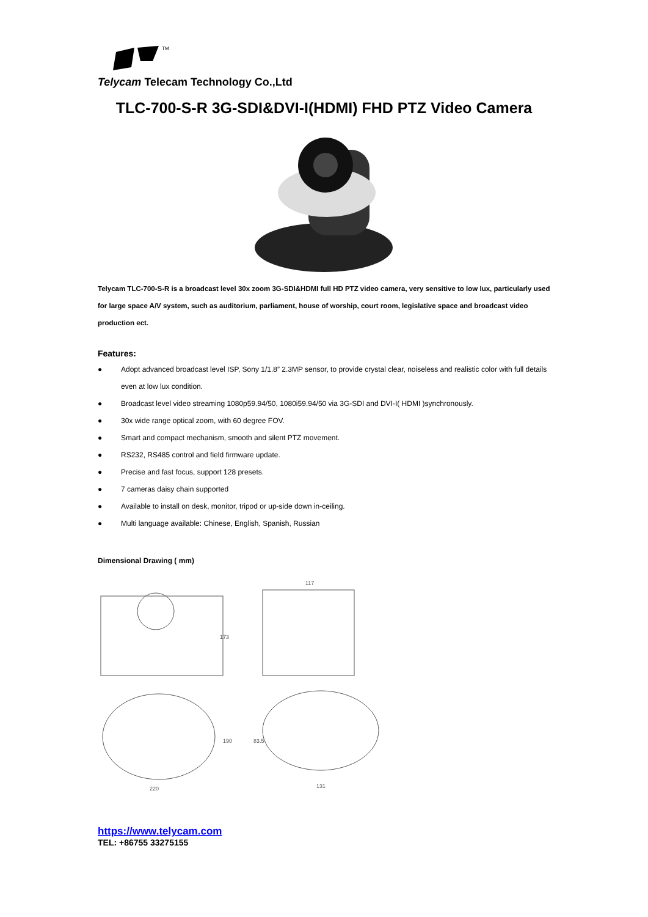TM
Telycam Telecam Technology Co.,Ltd
TLC-700-S-R 3G-SDI&DVI-I(HDMI) FHD PTZ Video Camera
Telycam TLC-700-S-R is a broadcast level 30x zoom 3G-SDI&HDMI full HD PTZ video camera, very sensitive to low lux, particularly used for large space A/V system, such as auditorium, parliament, house of worship, court room, legislative space and broadcast video production ect.
Features:
● Adopt advanced broadcast level ISP, Sony 1/1.8” 2.3MP sensor, to provide crystal clear, noiseless and realistic color with full details even at low lux condition.
● Broadcast level video streaming 1080p59.94/50, 1080i59.94/50 via 3G-SDI and DVI-I( HDMI )synchronously.
● 30x wide range optical zoom, with 60 degree FOV.
● Smart and compact mechanism, smooth and silent PTZ movement.
● RS232, RS485 control and field firmware update.
● Precise and fast focus, support 128 presets.
● 7 cameras daisy chain supported
● Available to install on desk, monitor, tripod or up-side down in-ceiling.
● Multi language available: Chinese, English, Spanish, Russian
Dimensional Drawing ( mm)
173
117
220
190
83.5
131
https://www.telycam.com
TEL: +86755 33275155